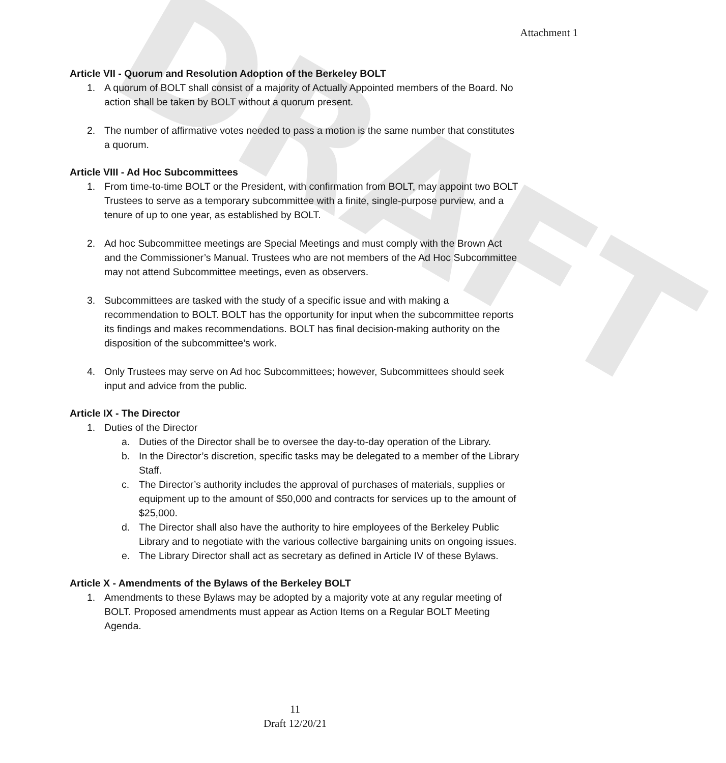DRAFT
Attachment 1
Article VII - Quorum and Resolution Adoption of the Berkeley BOLT
1. A quorum of BOLT shall consist of a majority of Actually Appointed members of the Board. No action shall be taken by BOLT without a quorum present.
2. The number of affirmative votes needed to pass a motion is the same number that constitutes a quorum.
Article VIII - Ad Hoc Subcommittees
1. From time-to-time BOLT or the President, with confirmation from BOLT, may appoint two BOLT Trustees to serve as a temporary subcommittee with a finite, single-purpose purview, and a tenure of up to one year, as established by BOLT.
2. Ad hoc Subcommittee meetings are Special Meetings and must comply with the Brown Act and the Commissioner’s Manual. Trustees who are not members of the Ad Hoc Subcommittee may not attend Subcommittee meetings, even as observers.
3. Subcommittees are tasked with the study of a specific issue and with making a recommendation to BOLT. BOLT has the opportunity for input when the subcommittee reports its findings and makes recommendations. BOLT has final decision-making authority on the disposition of the subcommittee’s work.
4. Only Trustees may serve on Ad hoc Subcommittees; however, Subcommittees should seek input and advice from the public.
Article IX - The Director
1. Duties of the Director
a. Duties of the Director shall be to oversee the day-to-day operation of the Library.
b. In the Director’s discretion, specific tasks may be delegated to a member of the Library Staff.
c. The Director’s authority includes the approval of purchases of materials, supplies or equipment up to the amount of $50,000 and contracts for services up to the amount of $25,000.
d. The Director shall also have the authority to hire employees of the Berkeley Public Library and to negotiate with the various collective bargaining units on ongoing issues.
e. The Library Director shall act as secretary as defined in Article IV of these Bylaws.
Article X - Amendments of the Bylaws of the Berkeley BOLT
1. Amendments to these Bylaws may be adopted by a majority vote at any regular meeting of BOLT. Proposed amendments must appear as Action Items on a Regular BOLT Meeting Agenda.
11
Draft 12/20/21